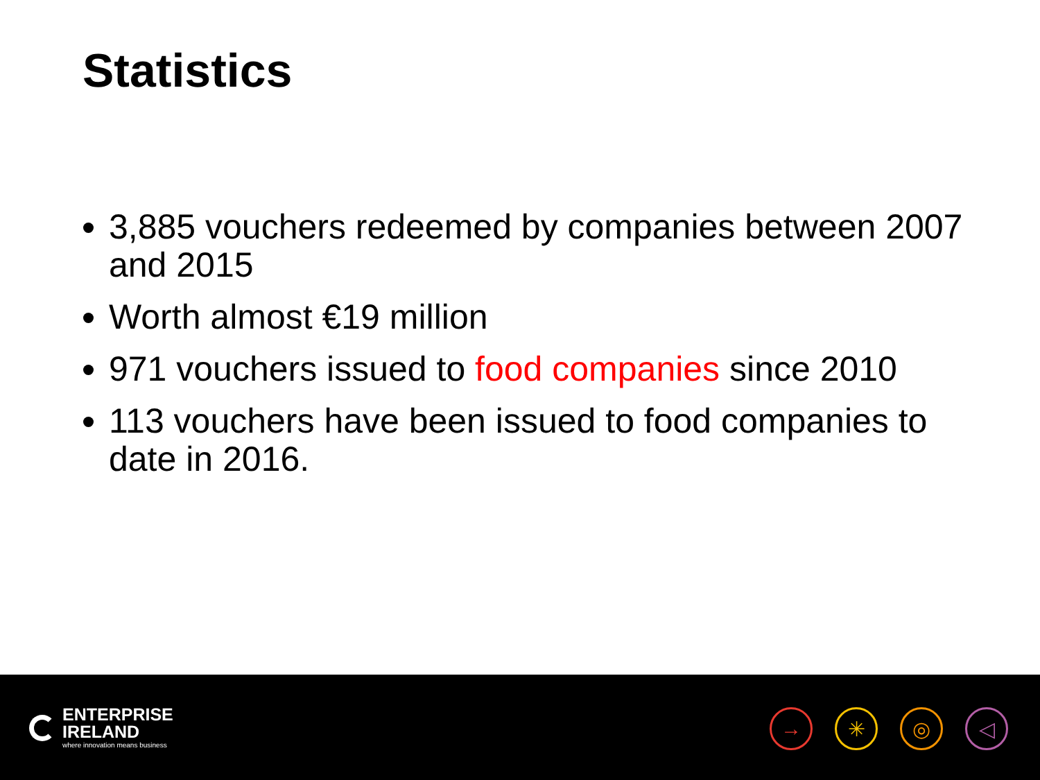Statistics
3,885 vouchers redeemed by companies between 2007 and 2015
Worth almost €19 million
971 vouchers issued to food companies since 2010
113 vouchers have been issued to food companies to date in 2016.
ENTERPRISE
IRELAND
where innovation means business
→ ✳ ◎ ◁